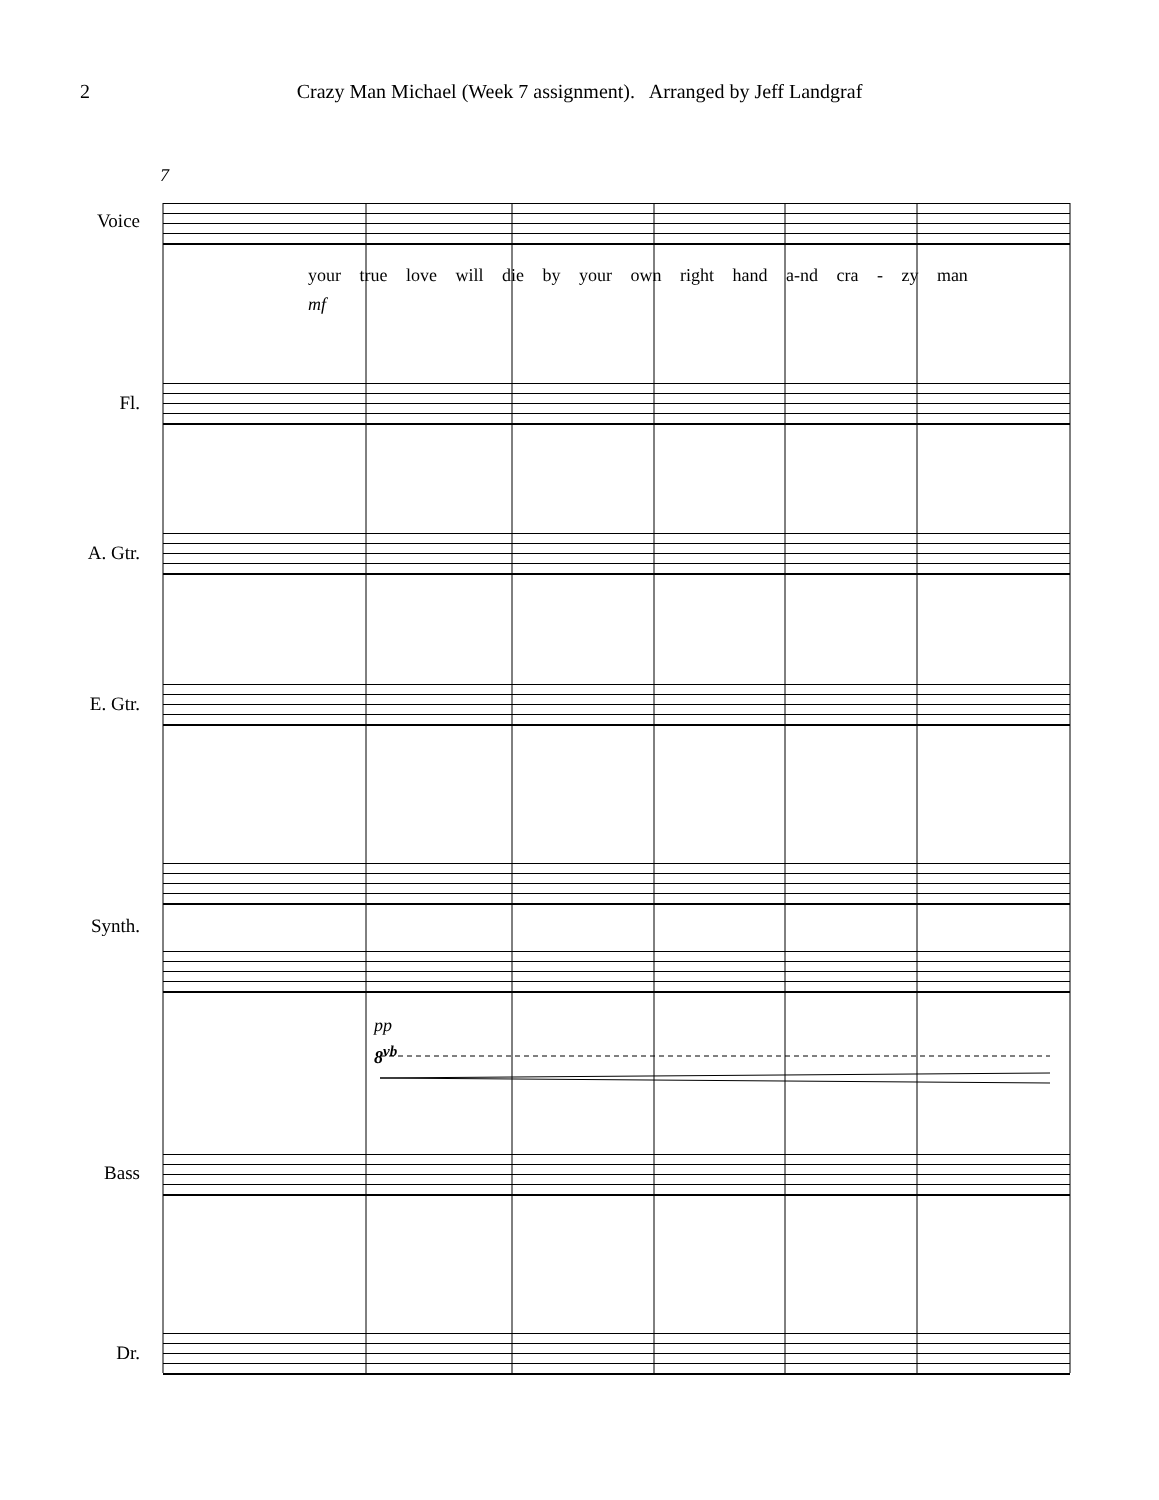2 Crazy Man Michael (Week 7 assignment). Arranged by Jeff Landgraf
7
Voice
your true love will die by your own right hand a-nd cra - zy man
mf
Fl.
A. Gtr.
E. Gtr.
Synth.
pp
8<sup>vb</sup>
Bass
Dr.